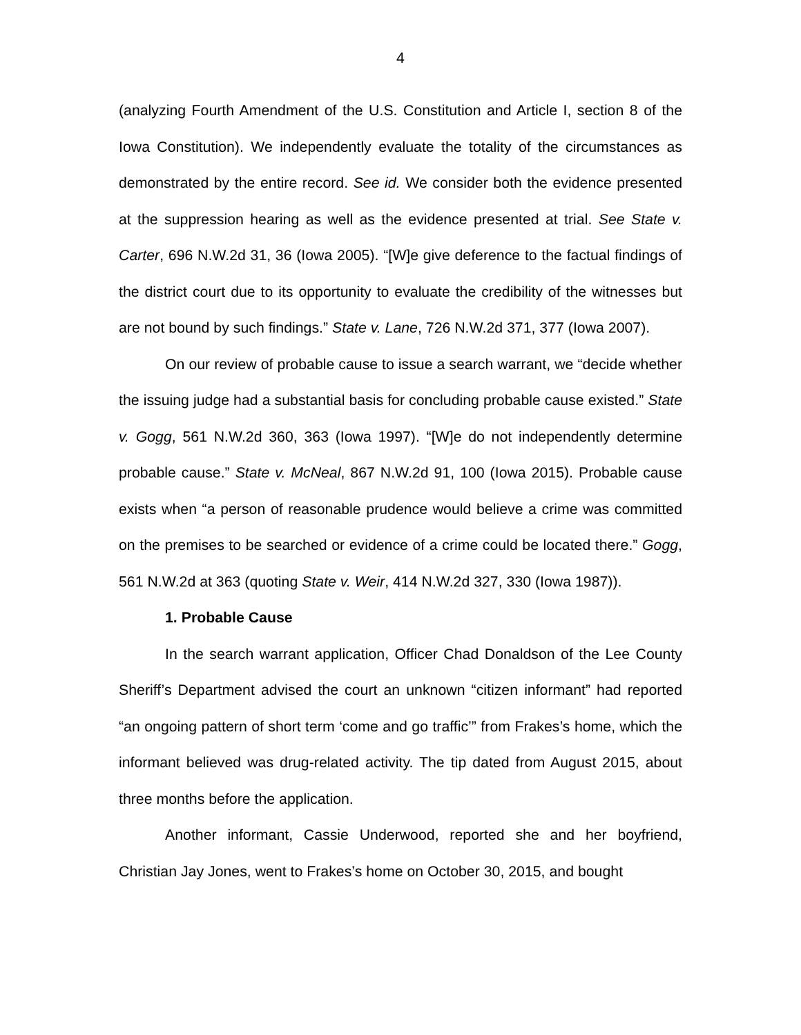4
(analyzing Fourth Amendment of the U.S. Constitution and Article I, section 8 of the Iowa Constitution). We independently evaluate the totality of the circumstances as demonstrated by the entire record. See id. We consider both the evidence presented at the suppression hearing as well as the evidence presented at trial. See State v. Carter, 696 N.W.2d 31, 36 (Iowa 2005). “[W]e give deference to the factual findings of the district court due to its opportunity to evaluate the credibility of the witnesses but are not bound by such findings.” State v. Lane, 726 N.W.2d 371, 377 (Iowa 2007).
On our review of probable cause to issue a search warrant, we “decide whether the issuing judge had a substantial basis for concluding probable cause existed.” State v. Gogg, 561 N.W.2d 360, 363 (Iowa 1997). “[W]e do not independently determine probable cause.” State v. McNeal, 867 N.W.2d 91, 100 (Iowa 2015). Probable cause exists when “a person of reasonable prudence would believe a crime was committed on the premises to be searched or evidence of a crime could be located there.” Gogg, 561 N.W.2d at 363 (quoting State v. Weir, 414 N.W.2d 327, 330 (Iowa 1987)).
1. Probable Cause
In the search warrant application, Officer Chad Donaldson of the Lee County Sheriff’s Department advised the court an unknown “citizen informant” had reported “an ongoing pattern of short term ‘come and go traffic’” from Frakes’s home, which the informant believed was drug-related activity. The tip dated from August 2015, about three months before the application.
Another informant, Cassie Underwood, reported she and her boyfriend, Christian Jay Jones, went to Frakes’s home on October 30, 2015, and bought